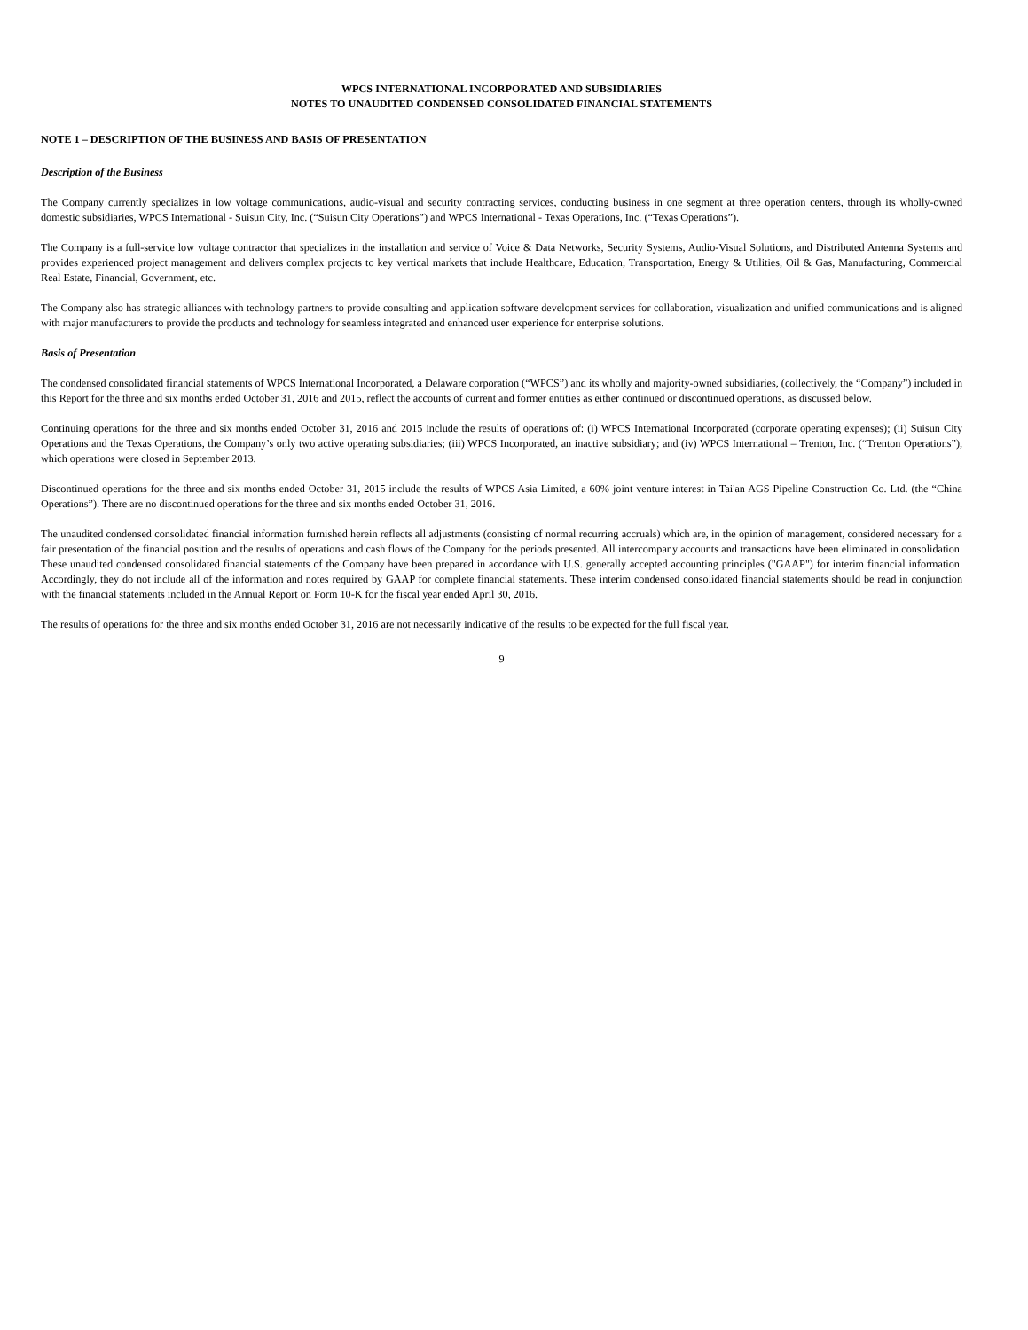WPCS INTERNATIONAL INCORPORATED AND SUBSIDIARIES
NOTES TO UNAUDITED CONDENSED CONSOLIDATED FINANCIAL STATEMENTS
NOTE 1 – DESCRIPTION OF THE BUSINESS AND BASIS OF PRESENTATION
Description of the Business
The Company currently specializes in low voltage communications, audio-visual and security contracting services, conducting business in one segment at three operation centers, through its wholly-owned domestic subsidiaries, WPCS International - Suisun City, Inc. (“Suisun City Operations”) and WPCS International - Texas Operations, Inc. (“Texas Operations”).
The Company is a full-service low voltage contractor that specializes in the installation and service of Voice & Data Networks, Security Systems, Audio-Visual Solutions, and Distributed Antenna Systems and provides experienced project management and delivers complex projects to key vertical markets that include Healthcare, Education, Transportation, Energy & Utilities, Oil & Gas, Manufacturing, Commercial Real Estate, Financial, Government, etc.
The Company also has strategic alliances with technology partners to provide consulting and application software development services for collaboration, visualization and unified communications and is aligned with major manufacturers to provide the products and technology for seamless integrated and enhanced user experience for enterprise solutions.
Basis of Presentation
The condensed consolidated financial statements of WPCS International Incorporated, a Delaware corporation (“WPCS”) and its wholly and majority-owned subsidiaries, (collectively, the “Company”) included in this Report for the three and six months ended October 31, 2016 and 2015, reflect the accounts of current and former entities as either continued or discontinued operations, as discussed below.
Continuing operations for the three and six months ended October 31, 2016 and 2015 include the results of operations of: (i) WPCS International Incorporated (corporate operating expenses); (ii) Suisun City Operations and the Texas Operations, the Company’s only two active operating subsidiaries; (iii) WPCS Incorporated, an inactive subsidiary; and (iv) WPCS International – Trenton, Inc. (“Trenton Operations”), which operations were closed in September 2013.
Discontinued operations for the three and six months ended October 31, 2015 include the results of WPCS Asia Limited, a 60% joint venture interest in Tai'an AGS Pipeline Construction Co. Ltd. (the “China Operations”). There are no discontinued operations for the three and six months ended October 31, 2016.
The unaudited condensed consolidated financial information furnished herein reflects all adjustments (consisting of normal recurring accruals) which are, in the opinion of management, considered necessary for a fair presentation of the financial position and the results of operations and cash flows of the Company for the periods presented. All intercompany accounts and transactions have been eliminated in consolidation. These unaudited condensed consolidated financial statements of the Company have been prepared in accordance with U.S. generally accepted accounting principles ("GAAP") for interim financial information. Accordingly, they do not include all of the information and notes required by GAAP for complete financial statements. These interim condensed consolidated financial statements should be read in conjunction with the financial statements included in the Annual Report on Form 10-K for the fiscal year ended April 30, 2016.
The results of operations for the three and six months ended October 31, 2016 are not necessarily indicative of the results to be expected for the full fiscal year.
9